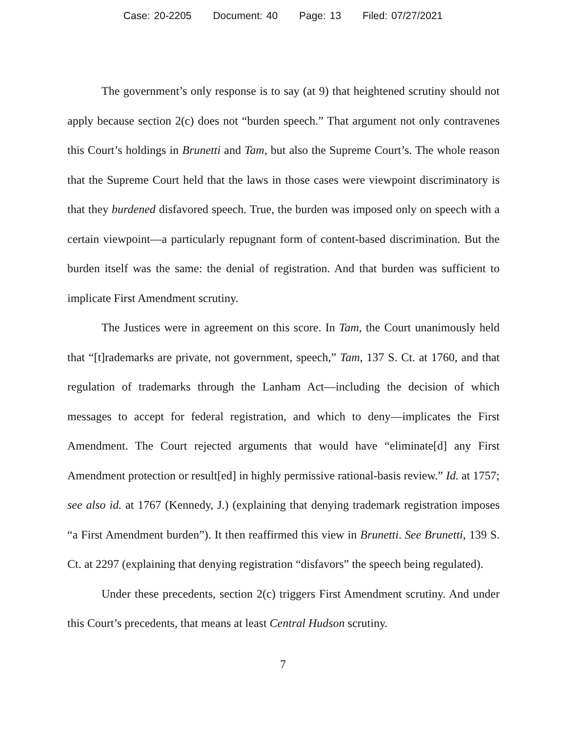Case: 20-2205 Document: 40 Page: 13 Filed: 07/27/2021
The government’s only response is to say (at 9) that heightened scrutiny should not apply because section 2(c) does not “burden speech.” That argument not only contravenes this Court’s holdings in Brunetti and Tam, but also the Supreme Court’s. The whole reason that the Supreme Court held that the laws in those cases were viewpoint discriminatory is that they burdened disfavored speech. True, the burden was imposed only on speech with a certain viewpoint—a particularly repugnant form of content-based discrimination. But the burden itself was the same: the denial of registration. And that burden was sufficient to implicate First Amendment scrutiny.
The Justices were in agreement on this score. In Tam, the Court unanimously held that “[t]rademarks are private, not government, speech,” Tam, 137 S. Ct. at 1760, and that regulation of trademarks through the Lanham Act—including the decision of which messages to accept for federal registration, and which to deny—implicates the First Amendment. The Court rejected arguments that would have “eliminate[d] any First Amendment protection or result[ed] in highly permissive rational-basis review.” Id. at 1757; see also id. at 1767 (Kennedy, J.) (explaining that denying trademark registration imposes “a First Amendment burden”). It then reaffirmed this view in Brunetti. See Brunetti, 139 S. Ct. at 2297 (explaining that denying registration “disfavors” the speech being regulated).
Under these precedents, section 2(c) triggers First Amendment scrutiny. And under this Court’s precedents, that means at least Central Hudson scrutiny.
7